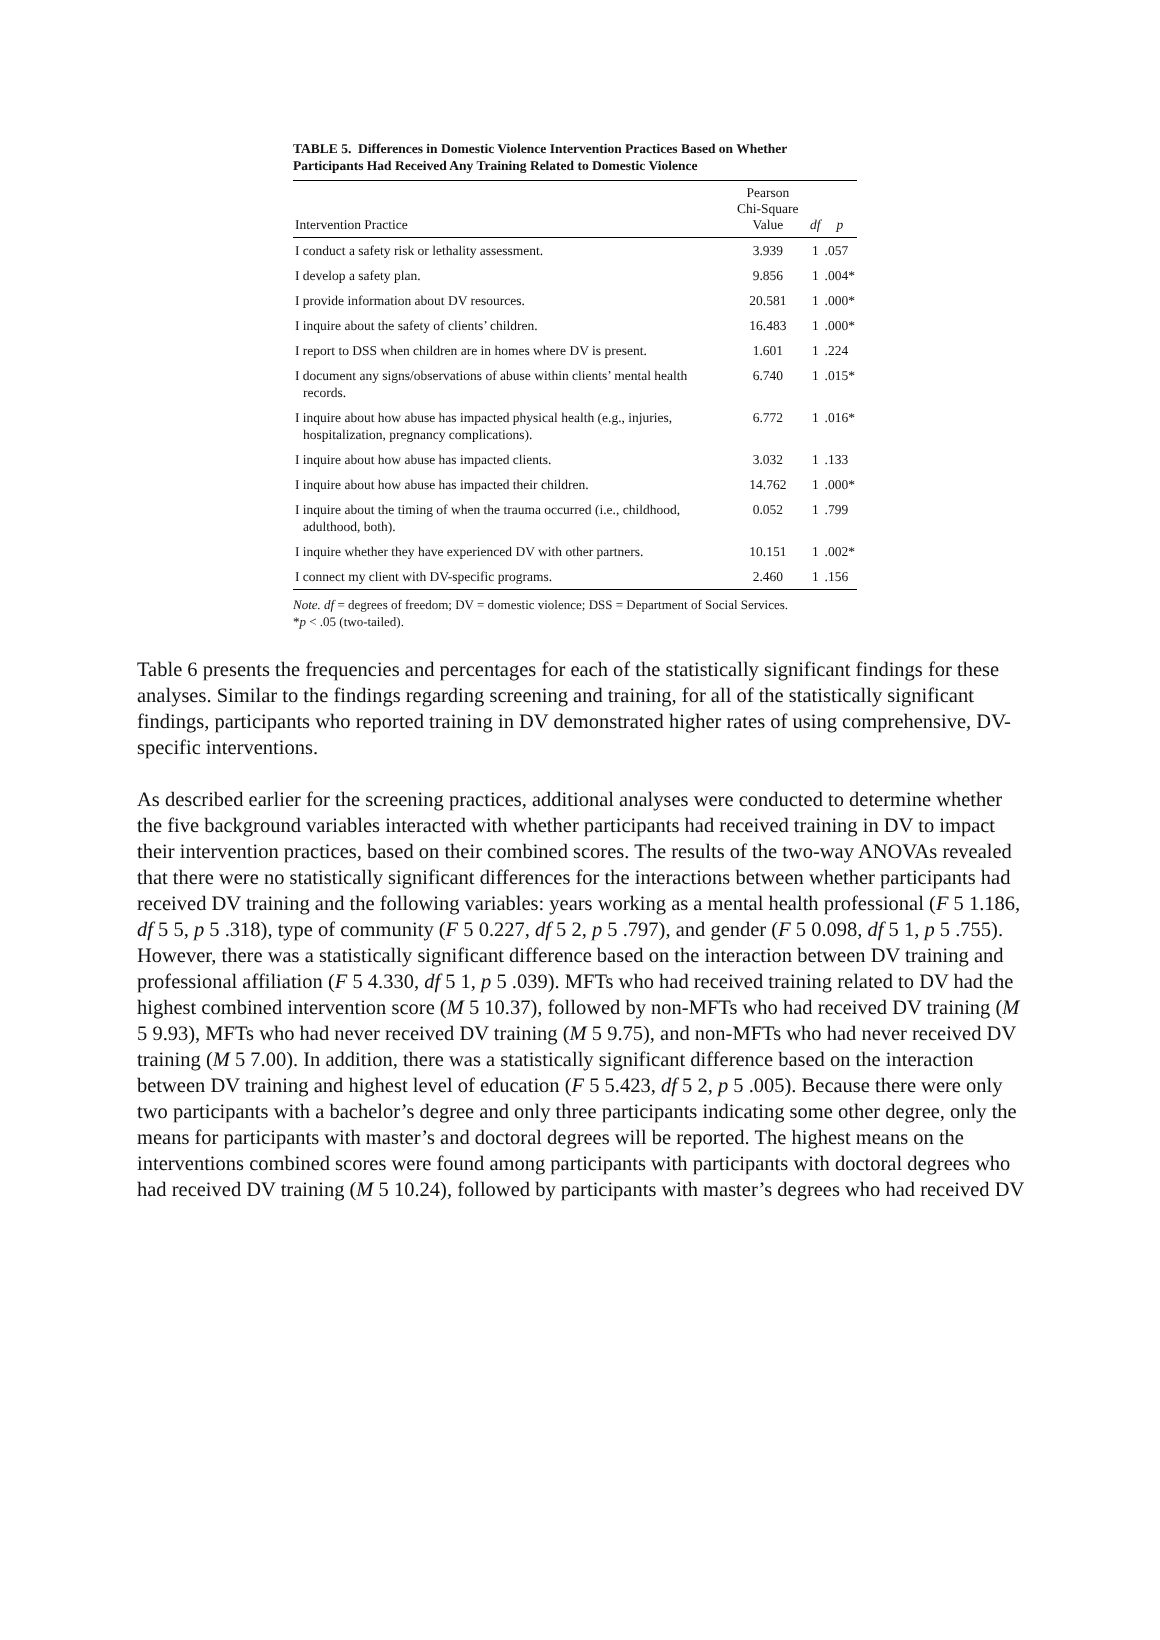TABLE 5. Differences in Domestic Violence Intervention Practices Based on Whether Participants Had Received Any Training Related to Domestic Violence
| Intervention Practice | Pearson Chi-Square Value | df | p |
| --- | --- | --- | --- |
| I conduct a safety risk or lethality assessment. | 3.939 | 1 | .057 |
| I develop a safety plan. | 9.856 | 1 | .004* |
| I provide information about DV resources. | 20.581 | 1 | .000* |
| I inquire about the safety of clients’ children. | 16.483 | 1 | .000* |
| I report to DSS when children are in homes where DV is present. | 1.601 | 1 | .224 |
| I document any signs/observations of abuse within clients’ mental health records. | 6.740 | 1 | .015* |
| I inquire about how abuse has impacted physical health (e.g., injuries, hospitalization, pregnancy complications). | 6.772 | 1 | .016* |
| I inquire about how abuse has impacted clients. | 3.032 | 1 | .133 |
| I inquire about how abuse has impacted their children. | 14.762 | 1 | .000* |
| I inquire about the timing of when the trauma occurred (i.e., childhood, adulthood, both). | 0.052 | 1 | .799 |
| I inquire whether they have experienced DV with other partners. | 10.151 | 1 | .002* |
| I connect my client with DV-specific programs. | 2.460 | 1 | .156 |
Note. df = degrees of freedom; DV = domestic violence; DSS = Department of Social Services.
*p < .05 (two-tailed).
Table 6 presents the frequencies and percentages for each of the statistically significant findings for these analyses. Similar to the findings regarding screening and training, for all of the statistically significant findings, participants who reported training in DV demonstrated higher rates of using comprehensive, DV-specific interventions.
As described earlier for the screening practices, additional analyses were conducted to determine whether the five background variables interacted with whether participants had received training in DV to impact their intervention practices, based on their combined scores. The results of the two-way ANOVAs revealed that there were no statistically significant differences for the interactions between whether participants had received DV training and the following variables: years working as a mental health professional (F 5 1.186, df 5 5, p 5 .318), type of community (F 5 0.227, df 5 2, p 5 .797), and gender (F 5 0.098, df 5 1, p 5 .755). However, there was a statistically significant difference based on the interaction between DV training and professional affiliation (F 5 4.330, df 5 1, p 5 .039). MFTs who had received training related to DV had the highest combined intervention score (M 5 10.37), followed by non-MFTs who had received DV training (M 5 9.93), MFTs who had never received DV training (M 5 9.75), and non-MFTs who had never received DV training (M 5 7.00). In addition, there was a statistically significant difference based on the interaction between DV training and highest level of education (F 5 5.423, df 5 2, p 5 .005). Because there were only two participants with a bachelor’s degree and only three participants indicating some other degree, only the means for participants with master’s and doctoral degrees will be reported. The highest means on the interventions combined scores were found among participants with participants with doctoral degrees who had received DV training (M 5 10.24), followed by participants with master’s degrees who had received DV